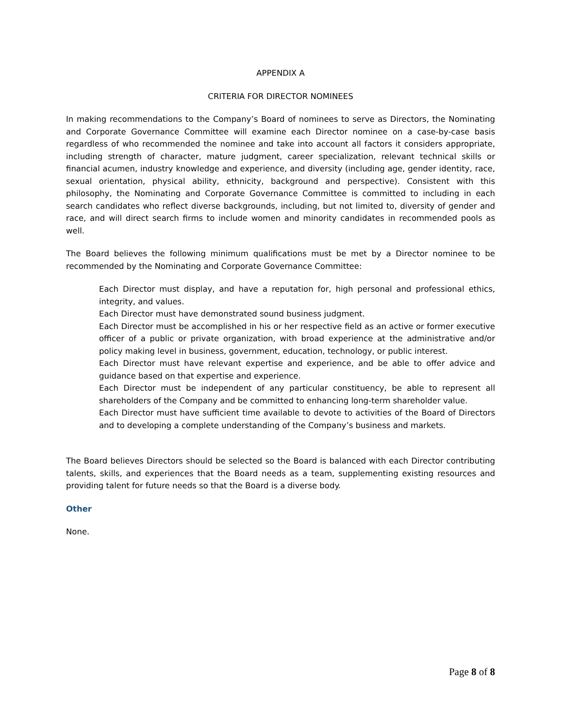APPENDIX A
CRITERIA FOR DIRECTOR NOMINEES
In making recommendations to the Company’s Board of nominees to serve as Directors, the Nominating and Corporate Governance Committee will examine each Director nominee on a case-by-case basis regardless of who recommended the nominee and take into account all factors it considers appropriate, including strength of character, mature judgment, career specialization, relevant technical skills or financial acumen, industry knowledge and experience, and diversity (including age, gender identity, race, sexual orientation, physical ability, ethnicity, background and perspective). Consistent with this philosophy, the Nominating and Corporate Governance Committee is committed to including in each search candidates who reflect diverse backgrounds, including, but not limited to, diversity of gender and race, and will direct search firms to include women and minority candidates in recommended pools as well.
The Board believes the following minimum qualifications must be met by a Director nominee to be recommended by the Nominating and Corporate Governance Committee:
Each Director must display, and have a reputation for, high personal and professional ethics, integrity, and values.
Each Director must have demonstrated sound business judgment.
Each Director must be accomplished in his or her respective field as an active or former executive officer of a public or private organization, with broad experience at the administrative and/or policy making level in business, government, education, technology, or public interest.
Each Director must have relevant expertise and experience, and be able to offer advice and guidance based on that expertise and experience.
Each Director must be independent of any particular constituency, be able to represent all shareholders of the Company and be committed to enhancing long-term shareholder value.
Each Director must have sufficient time available to devote to activities of the Board of Directors and to developing a complete understanding of the Company’s business and markets.
The Board believes Directors should be selected so the Board is balanced with each Director contributing talents, skills, and experiences that the Board needs as a team, supplementing existing resources and providing talent for future needs so that the Board is a diverse body.
Other
None.
Page 8 of 8